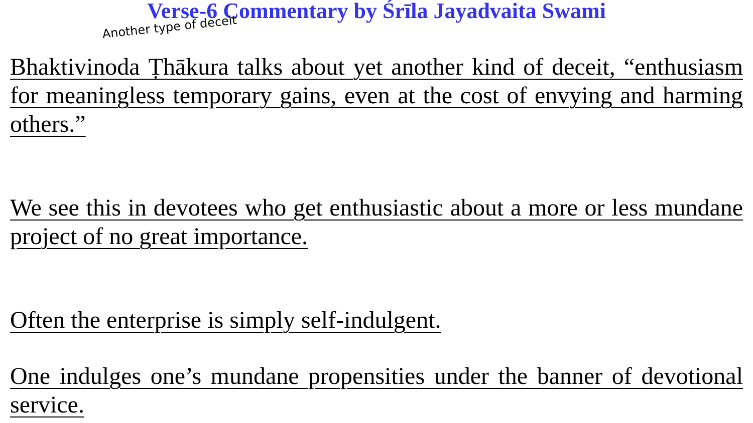Verse-6 Commentary by Śrīla Jayadvaita Swami
Another type of deceit
Bhaktivinoda Ṭhākura talks about yet another kind of deceit, “enthusiasm for meaningless temporary gains, even at the cost of envying and harming others.”
We see this in devotees who get enthusiastic about a more or less mundane project of no great importance.
Often the enterprise is simply self-indulgent.
One indulges one’s mundane propensities under the banner of devotional service.